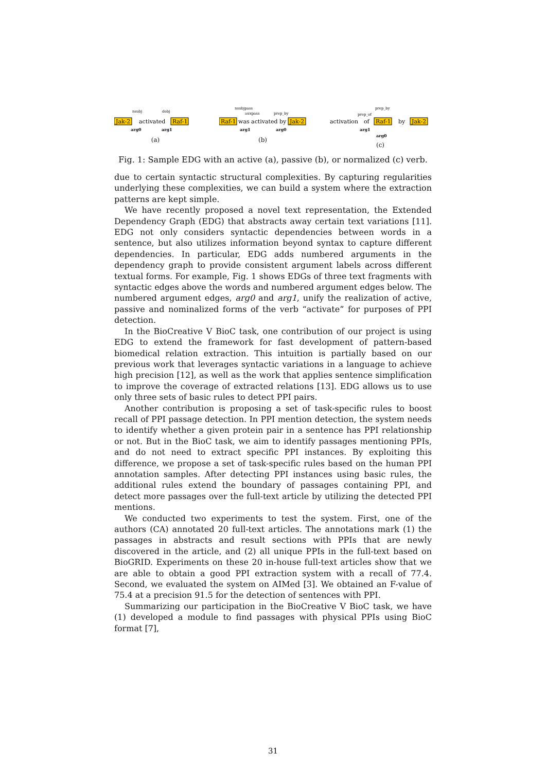nsubj
dobj
Jak-2
activated
Raf-1
arg0
arg1
(a)
nsubjpass
auxpass
prep_by
Raf-1
was activated by
Jak-2
arg1
arg0
(b)
prep_by
prep_of
activation
of
Raf-1
by
Jak-2
arg1
arg0
(c)
Fig. 1: Sample EDG with an active (a), passive (b), or normalized (c) verb.
due to certain syntactic structural complexities. By capturing regularities underlying these complexities, we can build a system where the extraction patterns are kept simple.
We have recently proposed a novel text representation, the Extended Dependency Graph (EDG) that abstracts away certain text variations [11]. EDG not only considers syntactic dependencies between words in a sentence, but also utilizes information beyond syntax to capture different dependencies. In particular, EDG adds numbered arguments in the dependency graph to provide consistent argument labels across different textual forms. For example, Fig. 1 shows EDGs of three text fragments with syntactic edges above the words and numbered argument edges below. The numbered argument edges, arg0 and arg1, unify the realization of active, passive and nominalized forms of the verb “activate” for purposes of PPI detection.
In the BioCreative V BioC task, one contribution of our project is using EDG to extend the framework for fast development of pattern-based biomedical relation extraction. This intuition is partially based on our previous work that leverages syntactic variations in a language to achieve high precision [12], as well as the work that applies sentence simplification to improve the coverage of extracted relations [13]. EDG allows us to use only three sets of basic rules to detect PPI pairs.
Another contribution is proposing a set of task-specific rules to boost recall of PPI passage detection. In PPI mention detection, the system needs to identify whether a given protein pair in a sentence has PPI relationship or not. But in the BioC task, we aim to identify passages mentioning PPIs, and do not need to extract specific PPI instances. By exploiting this difference, we propose a set of task-specific rules based on the human PPI annotation samples. After detecting PPI instances using basic rules, the additional rules extend the boundary of passages containing PPI, and detect more passages over the full-text article by utilizing the detected PPI mentions.
We conducted two experiments to test the system. First, one of the authors (CA) annotated 20 full-text articles. The annotations mark (1) the passages in abstracts and result sections with PPIs that are newly discovered in the article, and (2) all unique PPIs in the full-text based on BioGRID. Experiments on these 20 in-house full-text articles show that we are able to obtain a good PPI extraction system with a recall of 77.4. Second, we evaluated the system on AIMed [3]. We obtained an F-value of 75.4 at a precision 91.5 for the detection of sentences with PPI.
Summarizing our participation in the BioCreative V BioC task, we have (1) developed a module to find passages with physical PPIs using BioC format [7],
31